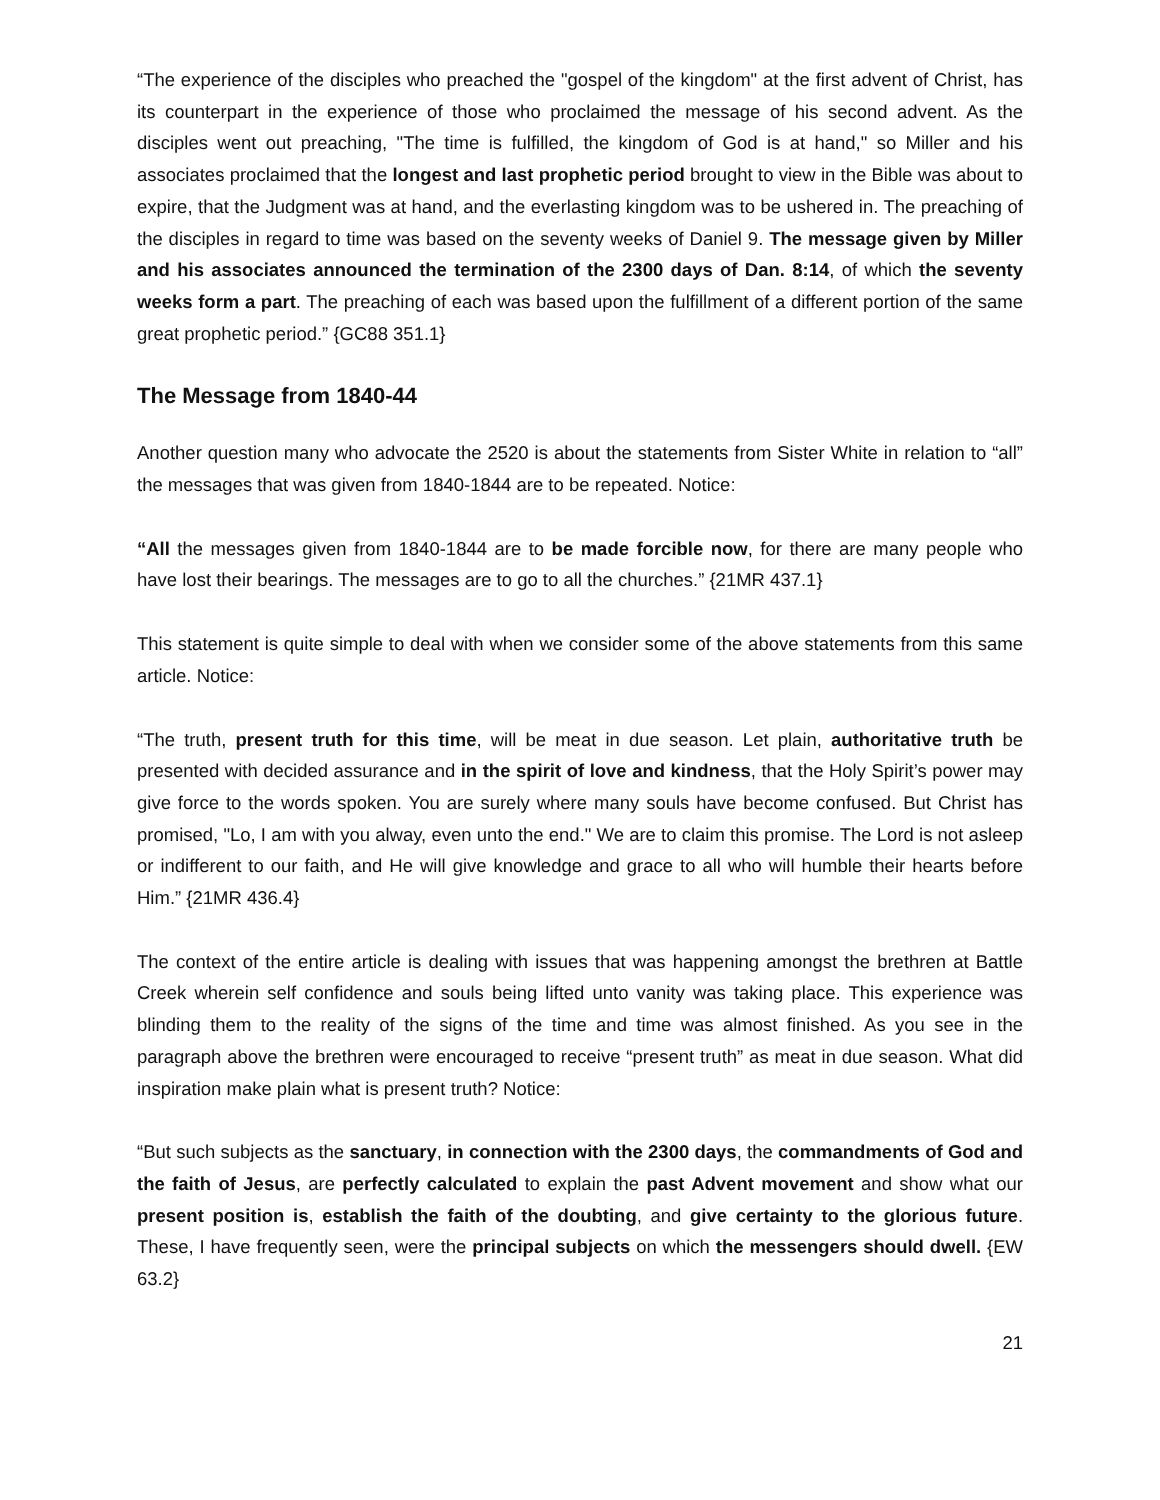“The experience of the disciples who preached the "gospel of the kingdom" at the first advent of Christ, has its counterpart in the experience of those who proclaimed the message of his second advent. As the disciples went out preaching, "The time is fulfilled, the kingdom of God is at hand," so Miller and his associates proclaimed that the longest and last prophetic period brought to view in the Bible was about to expire, that the Judgment was at hand, and the everlasting kingdom was to be ushered in. The preaching of the disciples in regard to time was based on the seventy weeks of Daniel 9. The message given by Miller and his associates announced the termination of the 2300 days of Dan. 8:14, of which the seventy weeks form a part. The preaching of each was based upon the fulfillment of a different portion of the same great prophetic period.” {GC88 351.1}
The Message from 1840-44
Another question many who advocate the 2520 is about the statements from Sister White in relation to “all” the messages that was given from 1840-1844 are to be repeated. Notice:
“All the messages given from 1840-1844 are to be made forcible now, for there are many people who have lost their bearings. The messages are to go to all the churches.” {21MR 437.1}
This statement is quite simple to deal with when we consider some of the above statements from this same article. Notice:
“The truth, present truth for this time, will be meat in due season. Let plain, authoritative truth be presented with decided assurance and in the spirit of love and kindness, that the Holy Spirit’s power may give force to the words spoken. You are surely where many souls have become confused. But Christ has promised, "Lo, I am with you alway, even unto the end." We are to claim this promise. The Lord is not asleep or indifferent to our faith, and He will give knowledge and grace to all who will humble their hearts before Him.” {21MR 436.4}
The context of the entire article is dealing with issues that was happening amongst the brethren at Battle Creek wherein self confidence and souls being lifted unto vanity was taking place. This experience was blinding them to the reality of the signs of the time and time was almost finished. As you see in the paragraph above the brethren were encouraged to receive “present truth” as meat in due season. What did inspiration make plain what is present truth? Notice:
“But such subjects as the sanctuary, in connection with the 2300 days, the commandments of God and the faith of Jesus, are perfectly calculated to explain the past Advent movement and show what our present position is, establish the faith of the doubting, and give certainty to the glorious future. These, I have frequently seen, were the principal subjects on which the messengers should dwell. {EW 63.2}
21